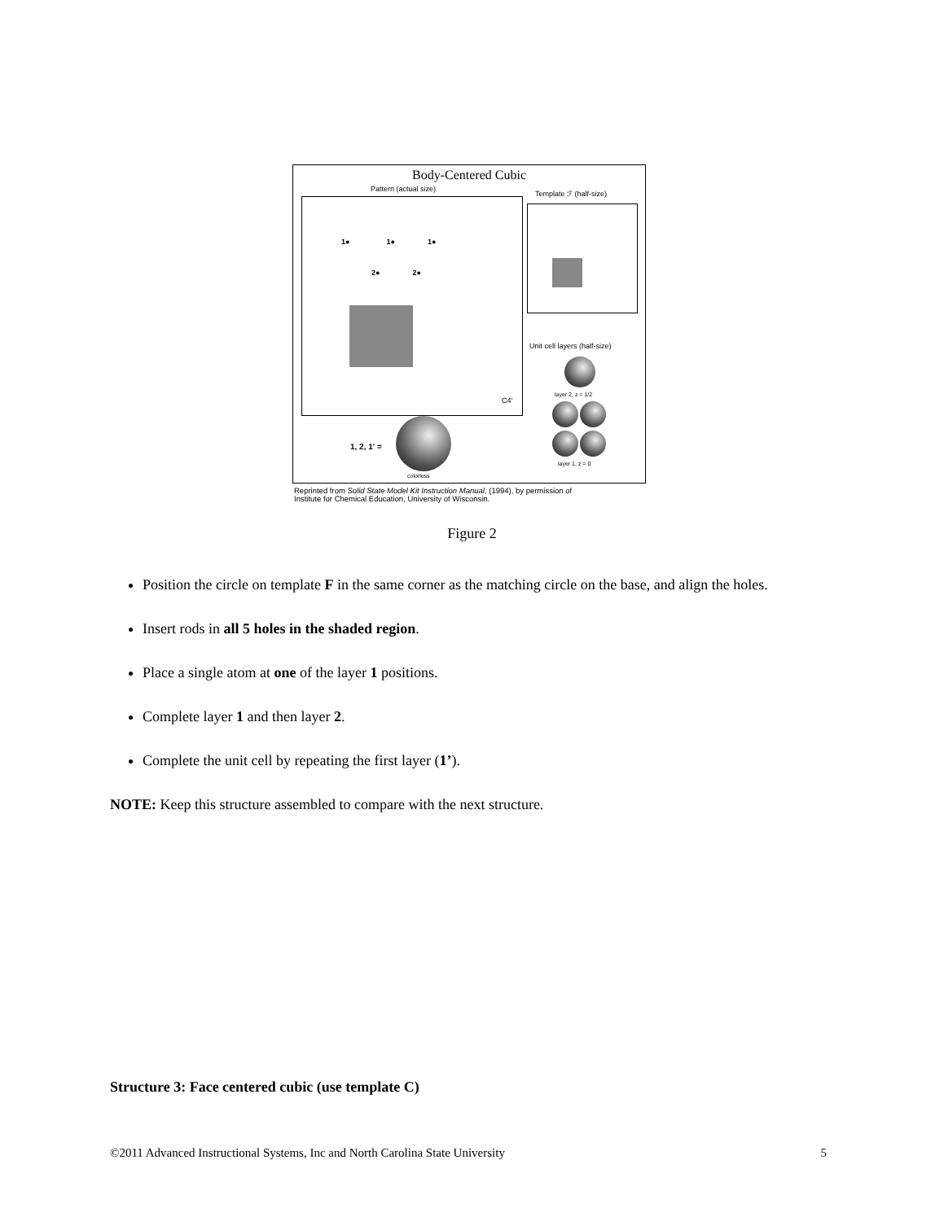Body-Centered Cubic
Pattern (actual size)
Template ℱ (half-size)
1● 1● 1●
2● 2●
C4'
Unit cell layers (half-size)
layer 2, z = 1/2
layer 1, z = 0
1, 2, 1' =
colorless
Reprinted from Solid State Model Kit Instruction Manual, (1994), by permission of
Institute for Chemical Education, University of Wisconsin.
Figure 2
Position the circle on template F in the same corner as the matching circle on the base, and align the holes.
Insert rods in all 5 holes in the shaded region.
Place a single atom at one of the layer 1 positions.
Complete layer 1 and then layer 2.
Complete the unit cell by repeating the first layer (1’).
NOTE: Keep this structure assembled to compare with the next structure.
Structure 3: Face centered cubic (use template C)
©2011 Advanced Instructional Systems, Inc and North Carolina State University 5